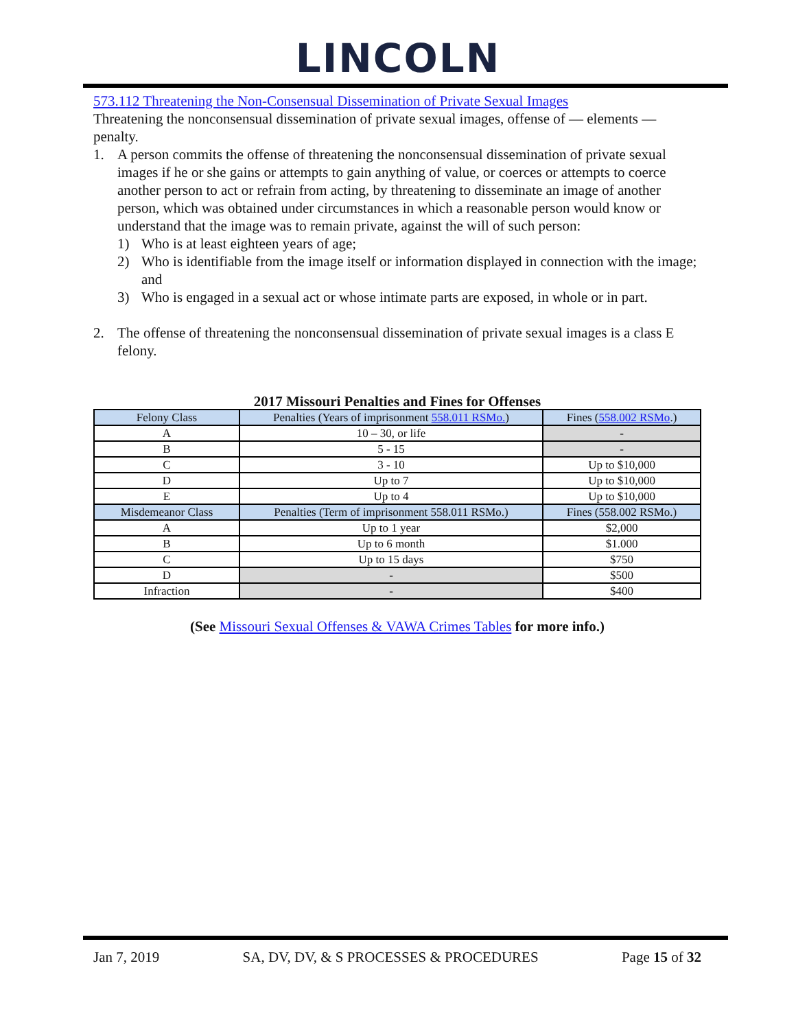LINCOLN
573.112 Threatening the Non-Consensual Dissemination of Private Sexual Images
Threatening the nonconsensual dissemination of private sexual images, offense of — elements — penalty.
1. A person commits the offense of threatening the nonconsensual dissemination of private sexual images if he or she gains or attempts to gain anything of value, or coerces or attempts to coerce another person to act or refrain from acting, by threatening to disseminate an image of another person, which was obtained under circumstances in which a reasonable person would know or understand that the image was to remain private, against the will of such person:
1) Who is at least eighteen years of age;
2) Who is identifiable from the image itself or information displayed in connection with the image; and
3) Who is engaged in a sexual act or whose intimate parts are exposed, in whole or in part.
2. The offense of threatening the nonconsensual dissemination of private sexual images is a class E felony.
2017 Missouri Penalties and Fines for Offenses
| Felony Class | Penalties (Years of imprisonment 558.011 RSMo. ) | Fines ( 558.002 RSMo .) |
| A | 10 – 30, or life | - |
| B | 5 - 15 | - |
| C | 3 - 10 | Up to $10,000 |
| D | Up to 7 | Up to $10,000 |
| E | Up to 4 | Up to $10,000 |
| Misdemeanor Class | Penalties (Term of imprisonment 558.011 RSMo.) | Fines (558.002 RSMo.) |
| A | Up to 1 year | $2,000 |
| B | Up to 6 month | $1.000 |
| C | Up to 15 days | $750 |
| D | - | $500 |
| Infraction | - | $400 |
(See Missouri Sexual Offenses & VAWA Crimes Tables for more info.)
Jan 7, 2019 SA, DV, DV, & S PROCESSES & PROCEDURES Page 15 of 32